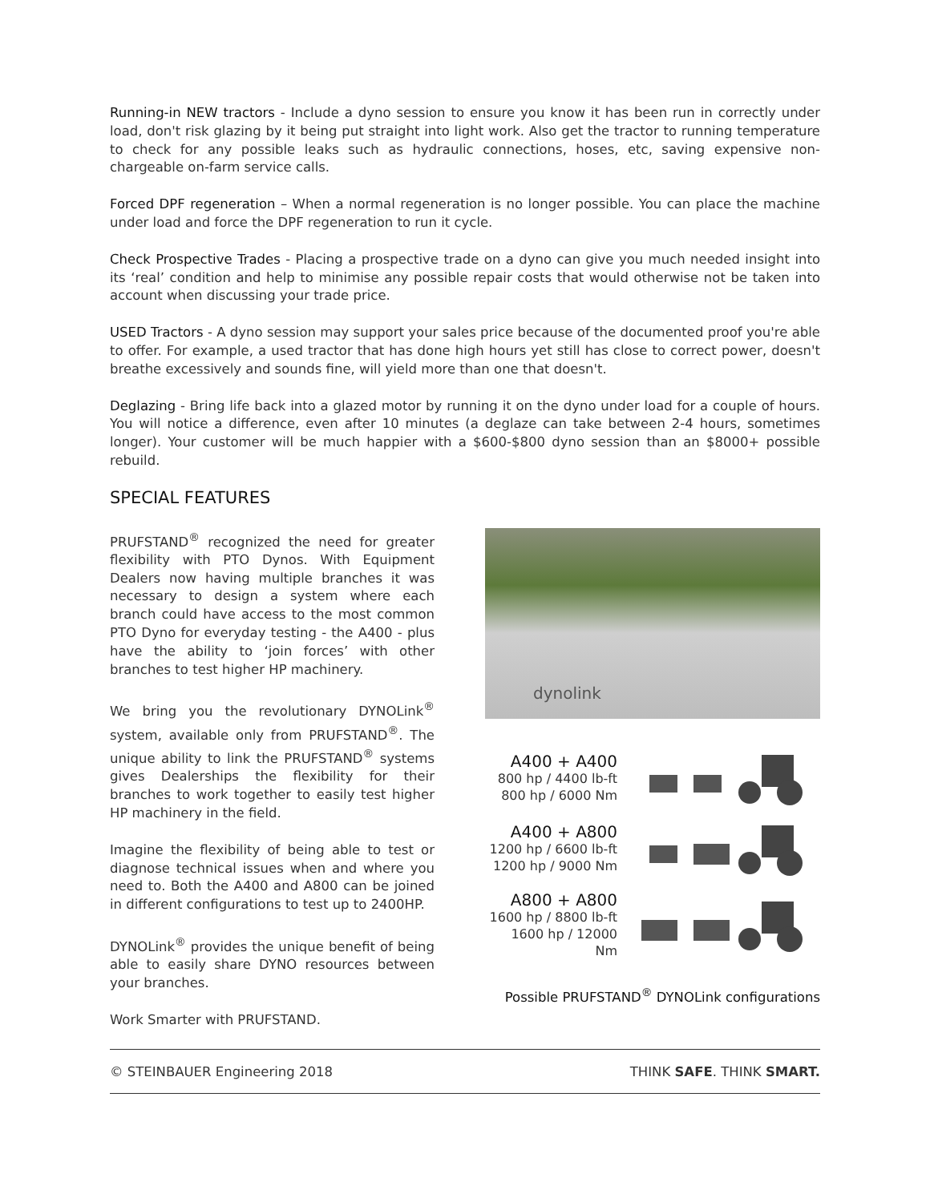Running-in NEW tractors - Include a dyno session to ensure you know it has been run in correctly under load, don't risk glazing by it being put straight into light work. Also get the tractor to running temperature to check for any possible leaks such as hydraulic connections, hoses, etc, saving expensive non-chargeable on-farm service calls.
Forced DPF regeneration – When a normal regeneration is no longer possible. You can place the machine under load and force the DPF regeneration to run it cycle.
Check Prospective Trades - Placing a prospective trade on a dyno can give you much needed insight into its ‘real’ condition and help to minimise any possible repair costs that would otherwise not be taken into account when discussing your trade price.
USED Tractors - A dyno session may support your sales price because of the documented proof you're able to offer. For example, a used tractor that has done high hours yet still has close to correct power, doesn't breathe excessively and sounds fine, will yield more than one that doesn't.
Deglazing - Bring life back into a glazed motor by running it on the dyno under load for a couple of hours. You will notice a difference, even after 10 minutes (a deglaze can take between 2-4 hours, sometimes longer). Your customer will be much happier with a $600-$800 dyno session than an $8000+ possible rebuild.
SPECIAL FEATURES
PRUFSTAND<sup>®</sup> recognized the need for greater flexibility with PTO Dynos. With Equipment Dealers now having multiple branches it was necessary to design a system where each branch could have access to the most common PTO Dyno for everyday testing - the A400 - plus have the ability to ‘join forces’ with other branches to test higher HP machinery.
We bring you the revolutionary DYNOLink<sup>®</sup> system, available only from PRUFSTAND<sup>®</sup>. The unique ability to link the PRUFSTAND<sup>®</sup> systems gives Dealerships the flexibility for their branches to work together to easily test higher HP machinery in the field.
Imagine the flexibility of being able to test or diagnose technical issues when and where you need to. Both the A400 and A800 can be joined in different configurations to test up to 2400HP.
DYNOLink<sup>®</sup> provides the unique benefit of being able to easily share DYNO resources between your branches.
Work Smarter with PRUFSTAND.
dynolink
A400 + A400
800 hp / 4400 lb-ft
800 hp / 6000 Nm
A400 + A800
1200 hp / 6600 lb-ft
1200 hp / 9000 Nm
A800 + A800
1600 hp / 8800 lb-ft
1600 hp / 12000 Nm
Possible PRUFSTAND<sup>®</sup> DYNOLink configurations
© STEINBAUER Engineering 2018 THINK SAFE. THINK SMART.